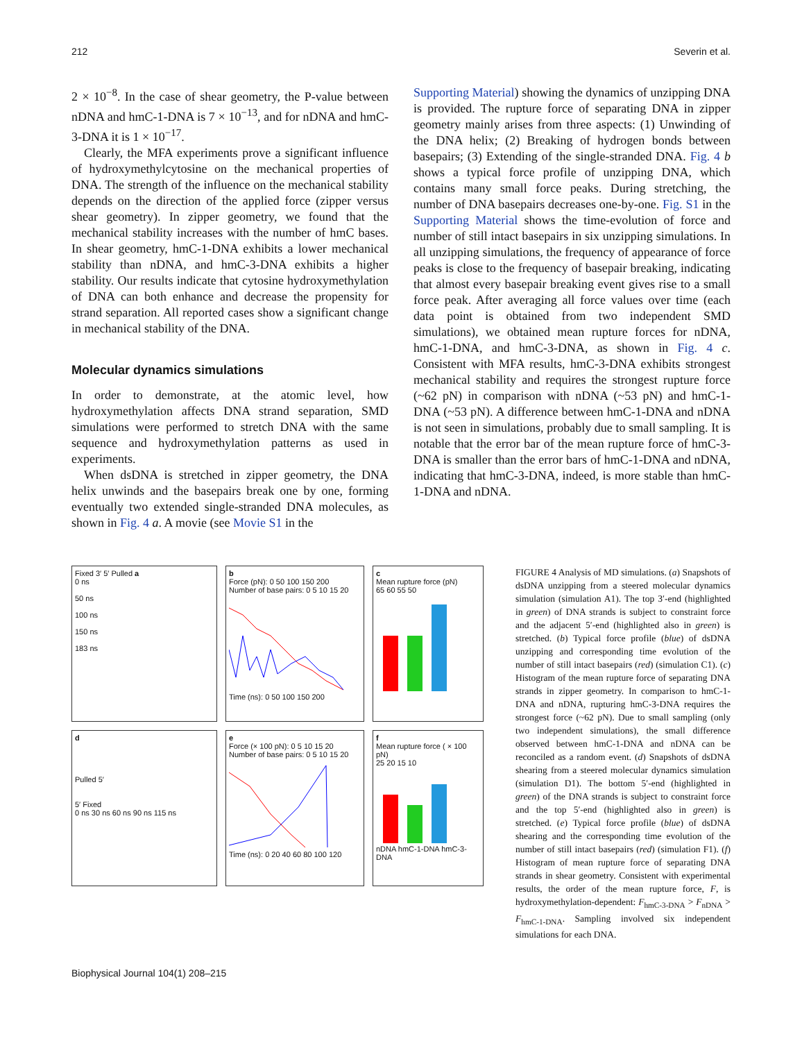212 Severin et al.
2 × 10<sup>−8</sup>. In the case of shear geometry, the P-value between nDNA and hmC-1-DNA is 7 × 10<sup>−13</sup>, and for nDNA and hmC-3-DNA it is 1 × 10<sup>−17</sup>.
Clearly, the MFA experiments prove a significant influence of hydroxymethylcytosine on the mechanical properties of DNA. The strength of the influence on the mechanical stability depends on the direction of the applied force (zipper versus shear geometry). In zipper geometry, we found that the mechanical stability increases with the number of hmC bases. In shear geometry, hmC-1-DNA exhibits a lower mechanical stability than nDNA, and hmC-3-DNA exhibits a higher stability. Our results indicate that cytosine hydroxymethylation of DNA can both enhance and decrease the propensity for strand separation. All reported cases show a significant change in mechanical stability of the DNA.
Molecular dynamics simulations
In order to demonstrate, at the atomic level, how hydroxymethylation affects DNA strand separation, SMD simulations were performed to stretch DNA with the same sequence and hydroxymethylation patterns as used in experiments.
When dsDNA is stretched in zipper geometry, the DNA helix unwinds and the basepairs break one by one, forming eventually two extended single-stranded DNA molecules, as shown in Fig. 4 a. A movie (see Movie S1 in the
Supporting Material) showing the dynamics of unzipping DNA is provided. The rupture force of separating DNA in zipper geometry mainly arises from three aspects: (1) Unwinding of the DNA helix; (2) Breaking of hydrogen bonds between basepairs; (3) Extending of the single-stranded DNA. Fig. 4 b shows a typical force profile of unzipping DNA, which contains many small force peaks. During stretching, the number of DNA basepairs decreases one-by-one. Fig. S1 in the Supporting Material shows the time-evolution of force and number of still intact basepairs in six unzipping simulations. In all unzipping simulations, the frequency of appearance of force peaks is close to the frequency of basepair breaking, indicating that almost every basepair breaking event gives rise to a small force peak. After averaging all force values over time (each data point is obtained from two independent SMD simulations), we obtained mean rupture forces for nDNA, hmC-1-DNA, and hmC-3-DNA, as shown in Fig. 4 c. Consistent with MFA results, hmC-3-DNA exhibits strongest mechanical stability and requires the strongest rupture force (~62 pN) in comparison with nDNA (~53 pN) and hmC-1-DNA (~53 pN). A difference between hmC-1-DNA and nDNA is not seen in simulations, probably due to small sampling. It is notable that the error bar of the mean rupture force of hmC-3-DNA is smaller than the error bars of hmC-1-DNA and nDNA, indicating that hmC-3-DNA, indeed, is more stable than hmC-1-DNA and nDNA.
Fixed 3′ 5′ Pulled a
0 ns
50 ns
100 ns
150 ns
183 ns
b
Force (pN): 0 50 100 150 200
Number of base pairs: 0 5 10 15 20
Time (ns): 0 50 100 150 200
c
Mean rupture force (pN)
65 60 55 50
d
Pulled 5′
5′ Fixed
0 ns 30 ns 60 ns 90 ns 115 ns
e
Force (× 100 pN): 0 5 10 15 20
Number of base pairs: 0 5 10 15 20
Time (ns): 0 20 40 60 80 100 120
f
Mean rupture force ( × 100 pN)
25 20 15 10
nDNA hmC-1-DNA hmC-3-DNA
FIGURE 4 Analysis of MD simulations. (a) Snapshots of dsDNA unzipping from a steered molecular dynamics simulation (simulation A1). The top 3′-end (highlighted in green) of DNA strands is subject to constraint force and the adjacent 5′-end (highlighted also in green) is stretched. (b) Typical force profile (blue) of dsDNA unzipping and corresponding time evolution of the number of still intact basepairs (red) (simulation C1). (c) Histogram of the mean rupture force of separating DNA strands in zipper geometry. In comparison to hmC-1-DNA and nDNA, rupturing hmC-3-DNA requires the strongest force (~62 pN). Due to small sampling (only two independent simulations), the small difference observed between hmC-1-DNA and nDNA can be reconciled as a random event. (d) Snapshots of dsDNA shearing from a steered molecular dynamics simulation (simulation D1). The bottom 5′-end (highlighted in green) of the DNA strands is subject to constraint force and the top 5′-end (highlighted also in green) is stretched. (e) Typical force profile (blue) of dsDNA shearing and the corresponding time evolution of the number of still intact basepairs (red) (simulation F1). (f) Histogram of mean rupture force of separating DNA strands in shear geometry. Consistent with experimental results, the order of the mean rupture force, F, is hydroxymethylation-dependent: F<sub>hmC-3-DNA</sub> > F<sub>nDNA</sub> > F<sub>hmC-1-DNA</sub>. Sampling involved six independent simulations for each DNA.
Biophysical Journal 104(1) 208–215